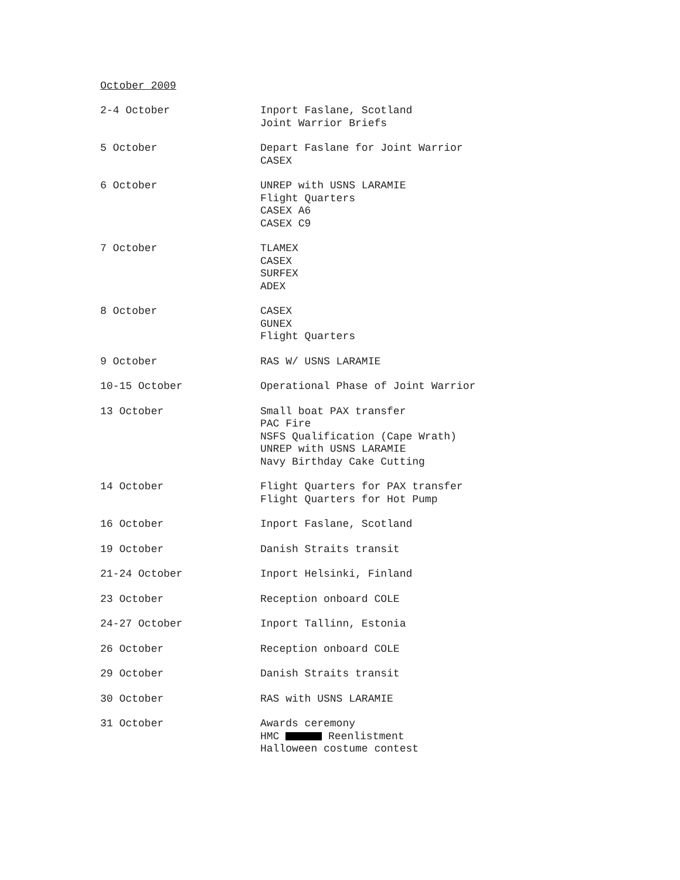October 2009
| 2-4 October | Inport Faslane, Scotland Joint Warrior Briefs |
| 5 October | Depart Faslane for Joint Warrior CASEX |
| 6 October | UNREP with USNS LARAMIE Flight Quarters CASEX A6 CASEX C9 |
| 7 October | TLAMEX CASEX SURFEX ADEX |
| 8 October | CASEX GUNEX Flight Quarters |
| 9 October | RAS W/ USNS LARAMIE |
| 10-15 October | Operational Phase of Joint Warrior |
| 13 October | Small boat PAX transfer PAC Fire NSFS Qualification (Cape Wrath) UNREP with USNS LARAMIE Navy Birthday Cake Cutting |
| 14 October | Flight Quarters for PAX transfer Flight Quarters for Hot Pump |
| 16 October | Inport Faslane, Scotland |
| 19 October | Danish Straits transit |
| 21-24 October | Inport Helsinki, Finland |
| 23 October | Reception onboard COLE |
| 24-27 October | Inport Tallinn, Estonia |
| 26 October | Reception onboard COLE |
| 29 October | Danish Straits transit |
| 30 October | RAS with USNS LARAMIE |
| 31 October | Awards ceremony HMC Reenlistment Halloween costume contest |